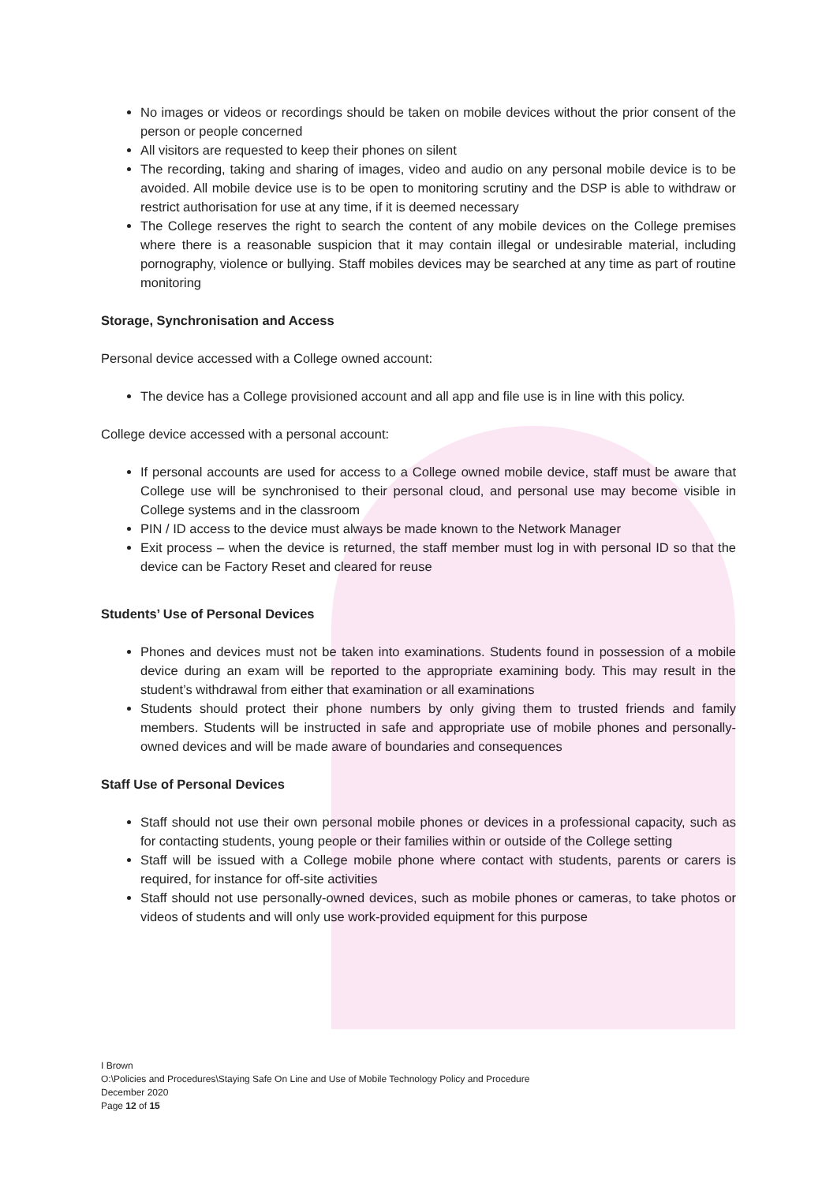No images or videos or recordings should be taken on mobile devices without the prior consent of the person or people concerned
All visitors are requested to keep their phones on silent
The recording, taking and sharing of images, video and audio on any personal mobile device is to be avoided. All mobile device use is to be open to monitoring scrutiny and the DSP is able to withdraw or restrict authorisation for use at any time, if it is deemed necessary
The College reserves the right to search the content of any mobile devices on the College premises where there is a reasonable suspicion that it may contain illegal or undesirable material, including pornography, violence or bullying. Staff mobiles devices may be searched at any time as part of routine monitoring
Storage, Synchronisation and Access
Personal device accessed with a College owned account:
The device has a College provisioned account and all app and file use is in line with this policy.
College device accessed with a personal account:
If personal accounts are used for access to a College owned mobile device, staff must be aware that College use will be synchronised to their personal cloud, and personal use may become visible in College systems and in the classroom
PIN / ID access to the device must always be made known to the Network Manager
Exit process – when the device is returned, the staff member must log in with personal ID so that the device can be Factory Reset and cleared for reuse
Students’ Use of Personal Devices
Phones and devices must not be taken into examinations. Students found in possession of a mobile device during an exam will be reported to the appropriate examining body. This may result in the student’s withdrawal from either that examination or all examinations
Students should protect their phone numbers by only giving them to trusted friends and family members. Students will be instructed in safe and appropriate use of mobile phones and personally-owned devices and will be made aware of boundaries and consequences
Staff Use of Personal Devices
Staff should not use their own personal mobile phones or devices in a professional capacity, such as for contacting students, young people or their families within or outside of the College setting
Staff will be issued with a College mobile phone where contact with students, parents or carers is required, for instance for off-site activities
Staff should not use personally-owned devices, such as mobile phones or cameras, to take photos or videos of students and will only use work-provided equipment for this purpose
I Brown
O:\Policies and Procedures\Staying Safe On Line and Use of Mobile Technology Policy and Procedure
December 2020
Page 12 of 15